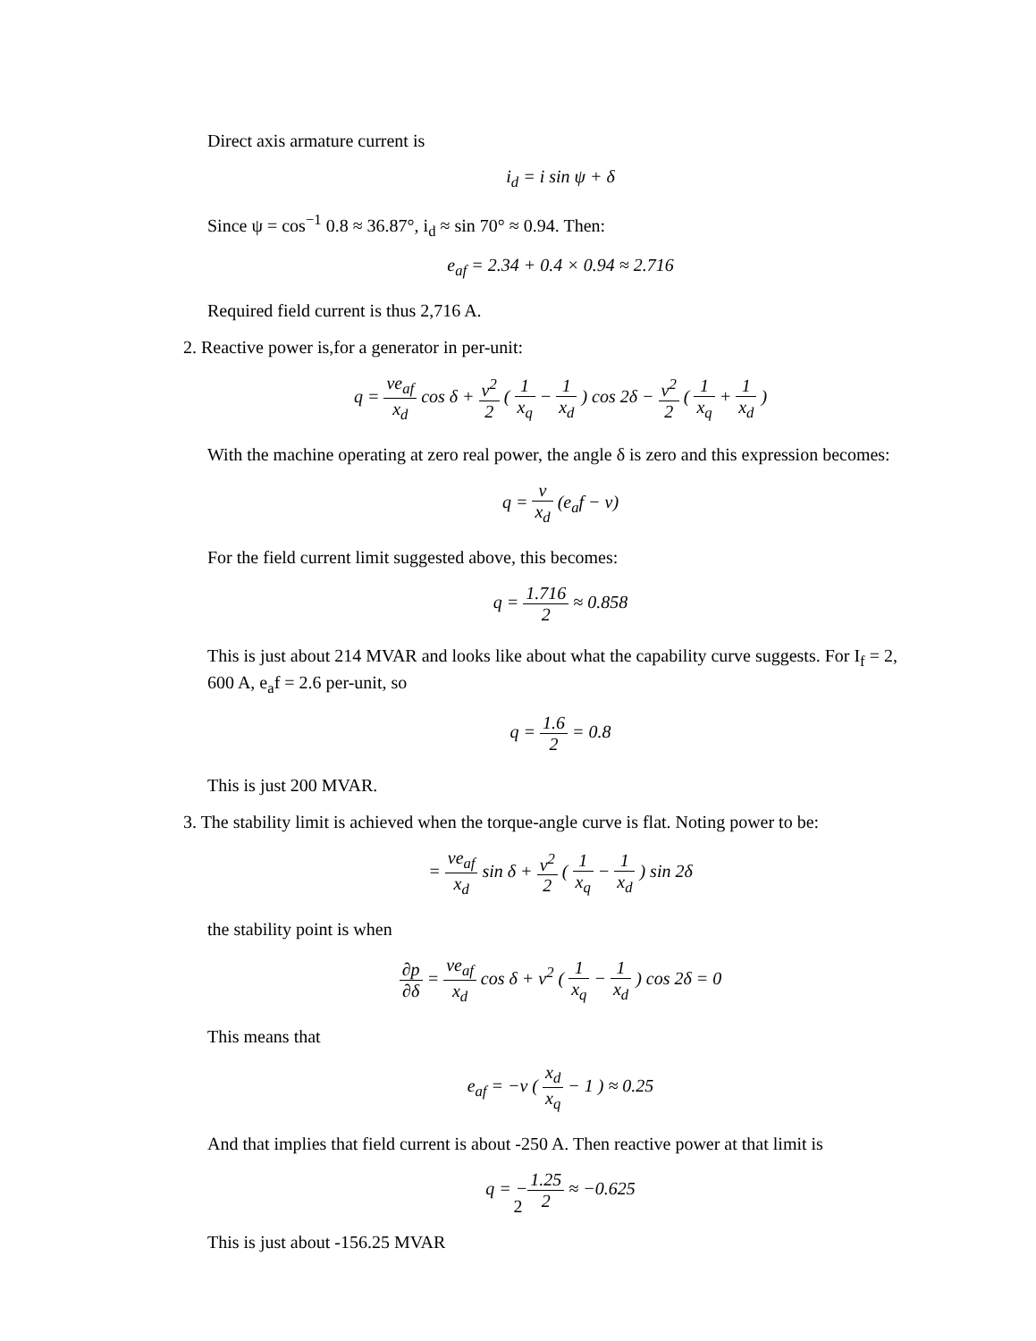Direct axis armature current is
i<sub>d</sub> = i sin ψ + δ
Since ψ = cos<sup>−1</sup> 0.8 ≈ 36.87°, i<sub>d</sub> ≈ sin 70° ≈ 0.94. Then:
e<sub>af</sub> = 2.34 + 0.4 × 0.94 ≈ 2.716
Required field current is thus 2,716 A.
2. Reactive power is,for a generator in per-unit:
q = ve<sub>af</sub> x<sub>d</sub> cos δ + v<sup>2</sup> 2 ( 1 x<sub>q</sub> − 1 x<sub>d</sub> ) cos 2δ − v<sup>2</sup> 2 ( 1 x<sub>q</sub> + 1 x<sub>d</sub> )
With the machine operating at zero real power, the angle δ is zero and this expression becomes:
q = v x<sub>d</sub> (e<sub>a</sub>f − v)
For the field current limit suggested above, this becomes:
q = 1.716 2 ≈ 0.858
This is just about 214 MVAR and looks like about what the capability curve suggests. For I<sub>f</sub> = 2, 600 A, e<sub>a</sub>f = 2.6 per-unit, so
q = 1.6 2 = 0.8
This is just 200 MVAR.
3. The stability limit is achieved when the torque-angle curve is flat. Noting power to be:
= ve<sub>af</sub> x<sub>d</sub> sin δ + v<sup>2</sup> 2 ( 1 x<sub>q</sub> − 1 x<sub>d</sub> ) sin 2δ
the stability point is when
∂p ∂δ = ve<sub>af</sub> x<sub>d</sub> cos δ + v<sup>2</sup> ( 1 x<sub>q</sub> − 1 x<sub>d</sub> ) cos 2δ = 0
This means that
e<sub>af</sub> = −v ( x<sub>d</sub> x<sub>q</sub> − 1 ) ≈ 0.25
And that implies that field current is about -250 A. Then reactive power at that limit is
q = −1.25 2 ≈ −0.625
This is just about -156.25 MVAR
2